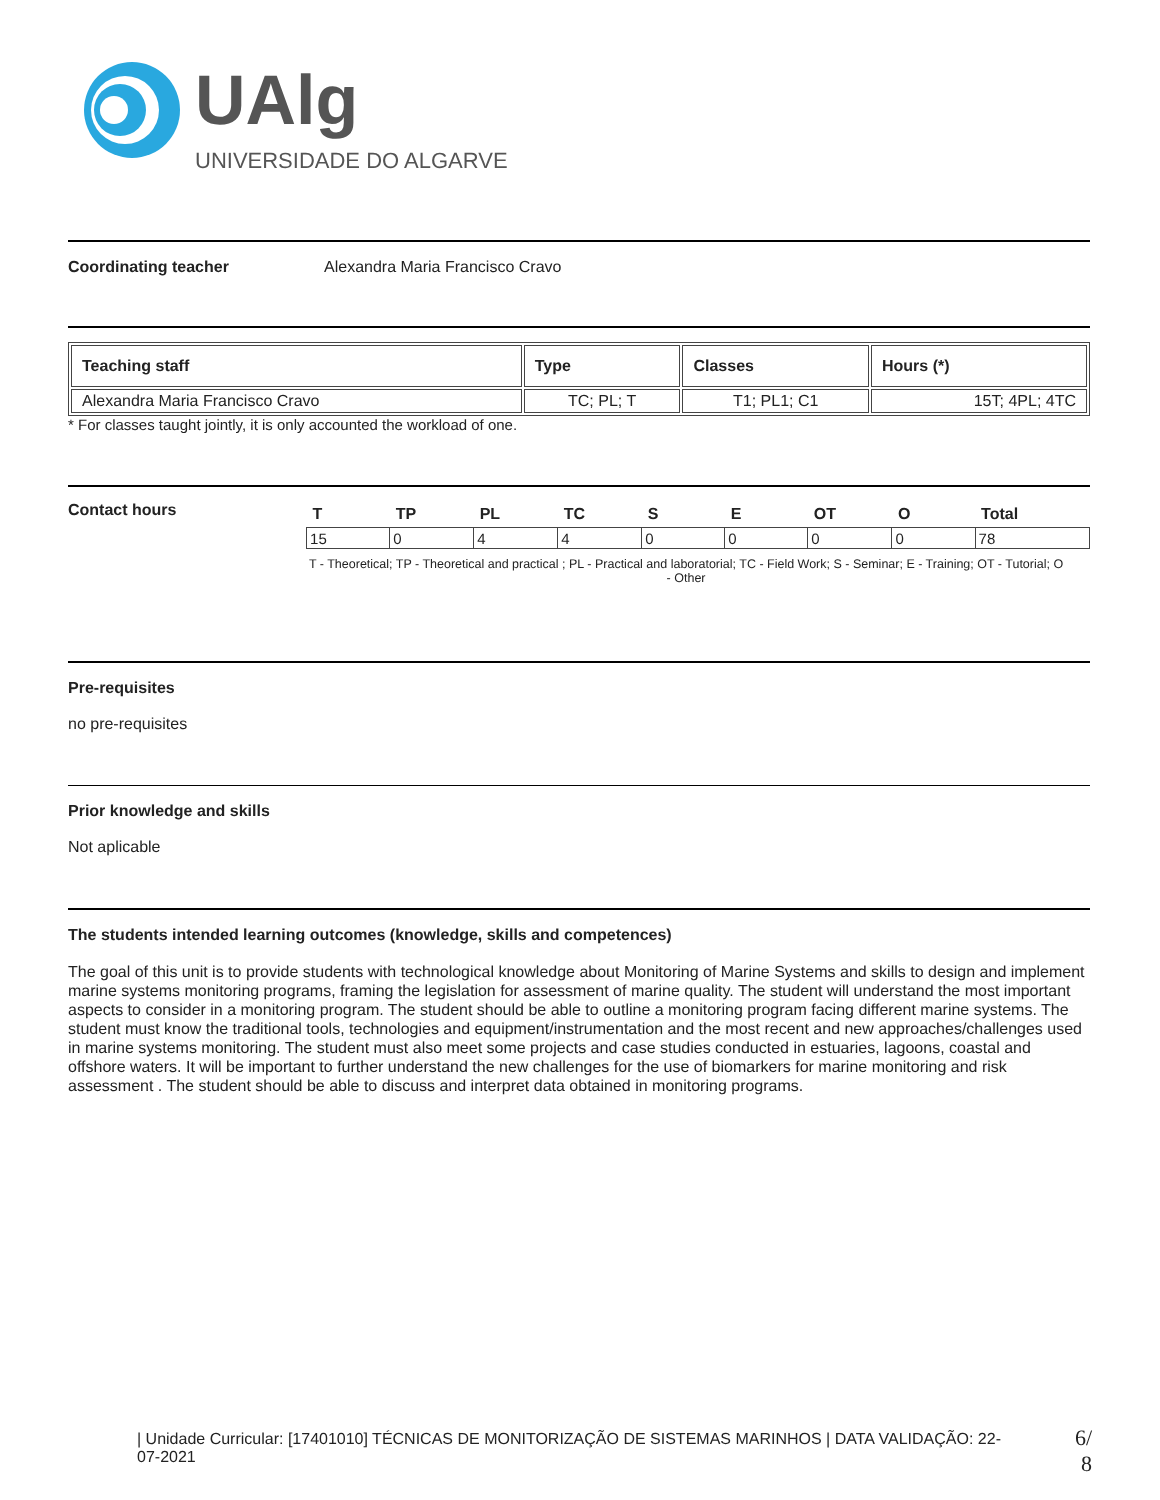UAlg
UNIVERSIDADE DO ALGARVE
Coordinating teacher Alexandra Maria Francisco Cravo
| Teaching staff | Type | Classes | Hours (*) |
| --- | --- | --- | --- |
| Alexandra Maria Francisco Cravo | TC; PL; T | T1; PL1; C1 | 15T; 4PL; 4TC |
* For classes taught jointly, it is only accounted the workload of one.
Contact hours
| T | TP | PL | TC | S | E | OT | O | Total |
| --- | --- | --- | --- | --- | --- | --- | --- | --- |
| 15 | 0 | 4 | 4 | 0 | 0 | 0 | 0 | 78 |
T - Theoretical; TP - Theoretical and practical ; PL - Practical and laboratorial; TC - Field Work; S - Seminar; E - Training; OT - Tutorial; O - Other
Pre-requisites
no pre-requisites
Prior knowledge and skills
Not aplicable
The students intended learning outcomes (knowledge, skills and competences)
The goal of this unit is to provide students with technological knowledge about Monitoring of Marine Systems and skills to design and implement marine systems monitoring programs, framing the legislation for assessment of marine quality. The student will understand the most important aspects to consider in a monitoring program. The student should be able to outline a monitoring program facing different marine systems. The student must know the traditional tools, technologies and equipment/instrumentation and the most recent and new approaches/challenges used in marine systems monitoring. The student must also meet some projects and case studies conducted in estuaries, lagoons, coastal and offshore waters. It will be important to further understand the new challenges for the use of biomarkers for marine monitoring and risk assessment . The student should be able to discuss and interpret data obtained in monitoring programs.
| Unidade Curricular: [17401010] TÉCNICAS DE MONITORIZAÇÃO DE SISTEMAS MARINHOS | DATA VALIDAÇÃO: 22-07-2021
6/ 8